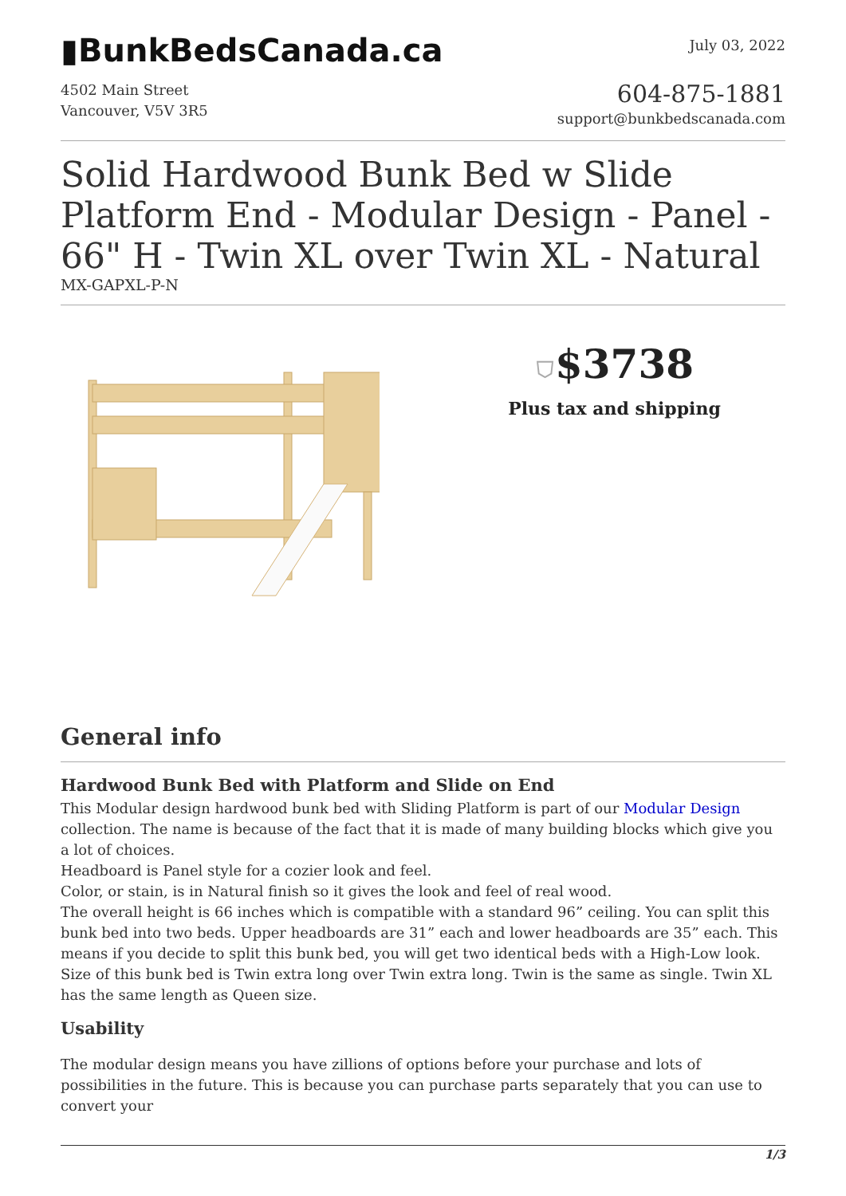▮BunkBedsCanada.ca
July 03, 2022
4502 Main Street
Vancouver, V5V 3R5
604-875-1881
support@bunkbedscanada.com
Solid Hardwood Bunk Bed w Slide Platform End - Modular Design - Panel - 66" H - Twin XL over Twin XL - Natural
MX-GAPXL-P-N
⛉$3738
Plus tax and shipping
General info
Hardwood Bunk Bed with Platform and Slide on End
This Modular design hardwood bunk bed with Sliding Platform is part of our Modular Design collection. The name is because of the fact that it is made of many building blocks which give you a lot of choices.
Headboard is Panel style for a cozier look and feel.
Color, or stain, is in Natural finish so it gives the look and feel of real wood.
The overall height is 66 inches which is compatible with a standard 96” ceiling. You can split this bunk bed into two beds. Upper headboards are 31” each and lower headboards are 35” each. This means if you decide to split this bunk bed, you will get two identical beds with a High-Low look.
Size of this bunk bed is Twin extra long over Twin extra long. Twin is the same as single. Twin XL has the same length as Queen size.
Usability
The modular design means you have zillions of options before your purchase and lots of possibilities in the future. This is because you can purchase parts separately that you can use to convert your
1/3